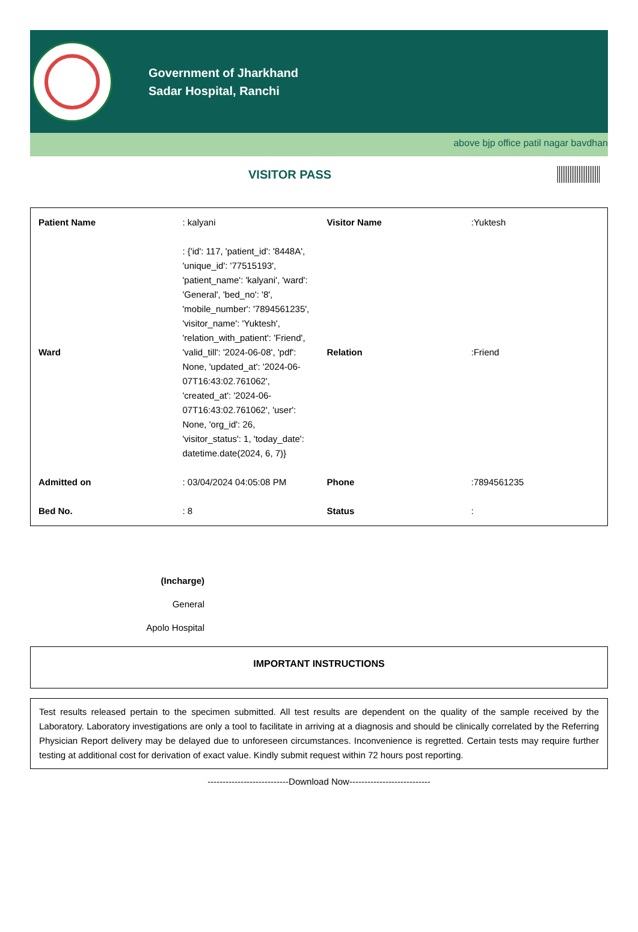Government of Jharkhand
Sadar Hospital, Ranchi
above bjp office patil nagar bavdhan
VISITOR PASS
| Patient Name | : kalyani | Visitor Name | :Yuktesh |
| Ward | : {'id': 117, 'patient_id': '8448A', 'unique_id': '77515193', 'patient_name': 'kalyani', 'ward': 'General', 'bed_no': '8', 'mobile_number': '7894561235', 'visitor_name': 'Yuktesh', 'relation_with_patient': 'Friend', 'valid_till': '2024-06-08', 'pdf': None, 'updated_at': '2024-06-07T16:43:02.761062', 'created_at': '2024-06-07T16:43:02.761062', 'user': None, 'org_id': 26, 'visitor_status': 1, 'today_date': datetime.date(2024, 6, 7)} | Relation | :Friend |
| Admitted on | : 03/04/2024 04:05:08 PM | Phone | :7894561235 |
| Bed No. | : 8 | Status | : |
(Incharge)
General
Apolo Hospital
IMPORTANT INSTRUCTIONS
Test results released pertain to the specimen submitted. All test results are dependent on the quality of the sample received by the Laboratory. Laboratory investigations are only a tool to facilitate in arriving at a diagnosis and should be clinically correlated by the Referring Physician Report delivery may be delayed due to unforeseen circumstances. Inconvenience is regretted. Certain tests may require further testing at additional cost for derivation of exact value. Kindly submit request within 72 hours post reporting.
---------------------------Download Now---------------------------